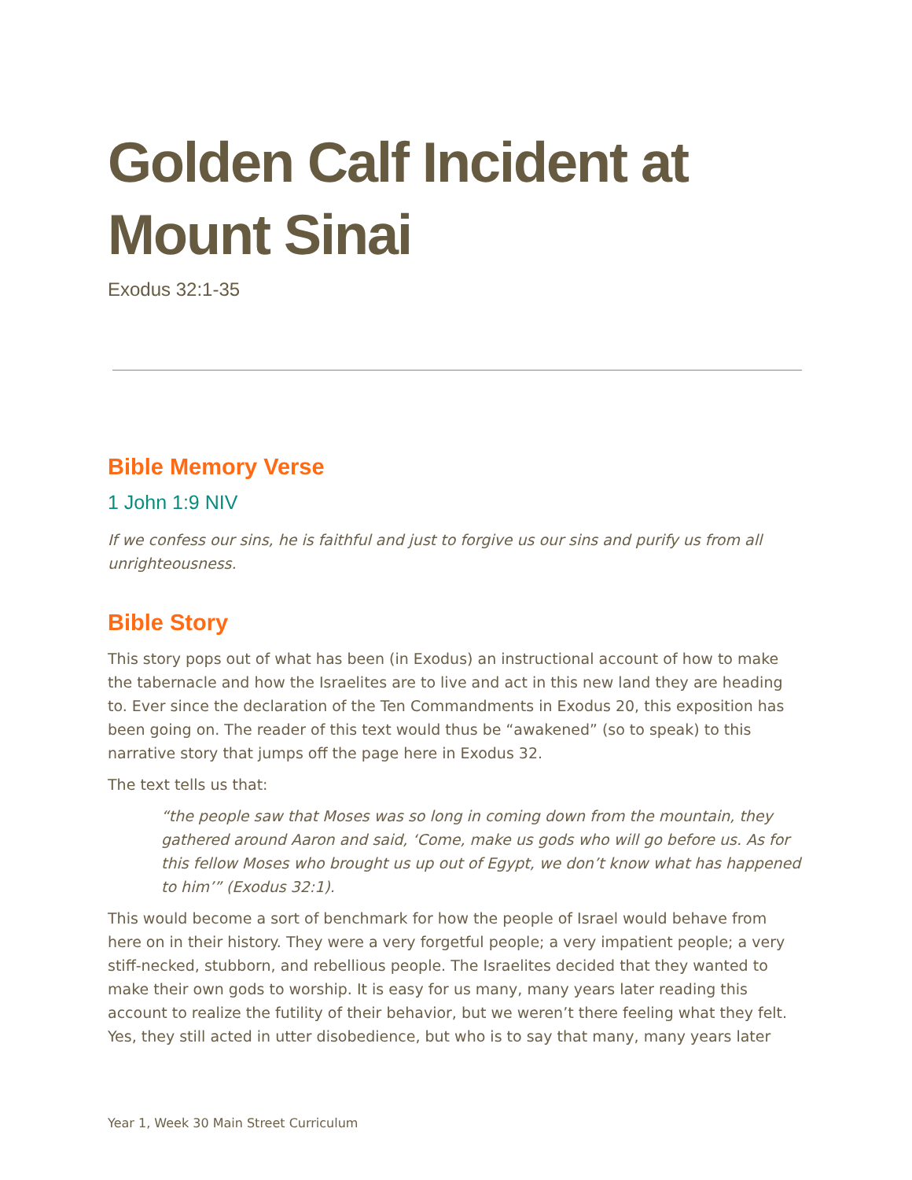Golden Calf Incident at Mount Sinai
Exodus 32:1-35
Bible Memory Verse
1 John 1:9 NIV
If we confess our sins, he is faithful and just to forgive us our sins and purify us from all unrighteousness.
Bible Story
This story pops out of what has been (in Exodus) an instructional account of how to make the tabernacle and how the Israelites are to live and act in this new land they are heading to. Ever since the declaration of the Ten Commandments in Exodus 20, this exposition has been going on. The reader of this text would thus be “awakened” (so to speak) to this narrative story that jumps off the page here in Exodus 32.
The text tells us that:
“the people saw that Moses was so long in coming down from the mountain, they gathered around Aaron and said, ‘Come, make us gods who will go before us. As for this fellow Moses who brought us up out of Egypt, we don’t know what has happened to him’” (Exodus 32:1).
This would become a sort of benchmark for how the people of Israel would behave from here on in their history. They were a very forgetful people; a very impatient people; a very stiff-necked, stubborn, and rebellious people. The Israelites decided that they wanted to make their own gods to worship. It is easy for us many, many years later reading this account to realize the futility of their behavior, but we weren’t there feeling what they felt. Yes, they still acted in utter disobedience, but who is to say that many, many years later
Year 1, Week 30 Main Street Curriculum